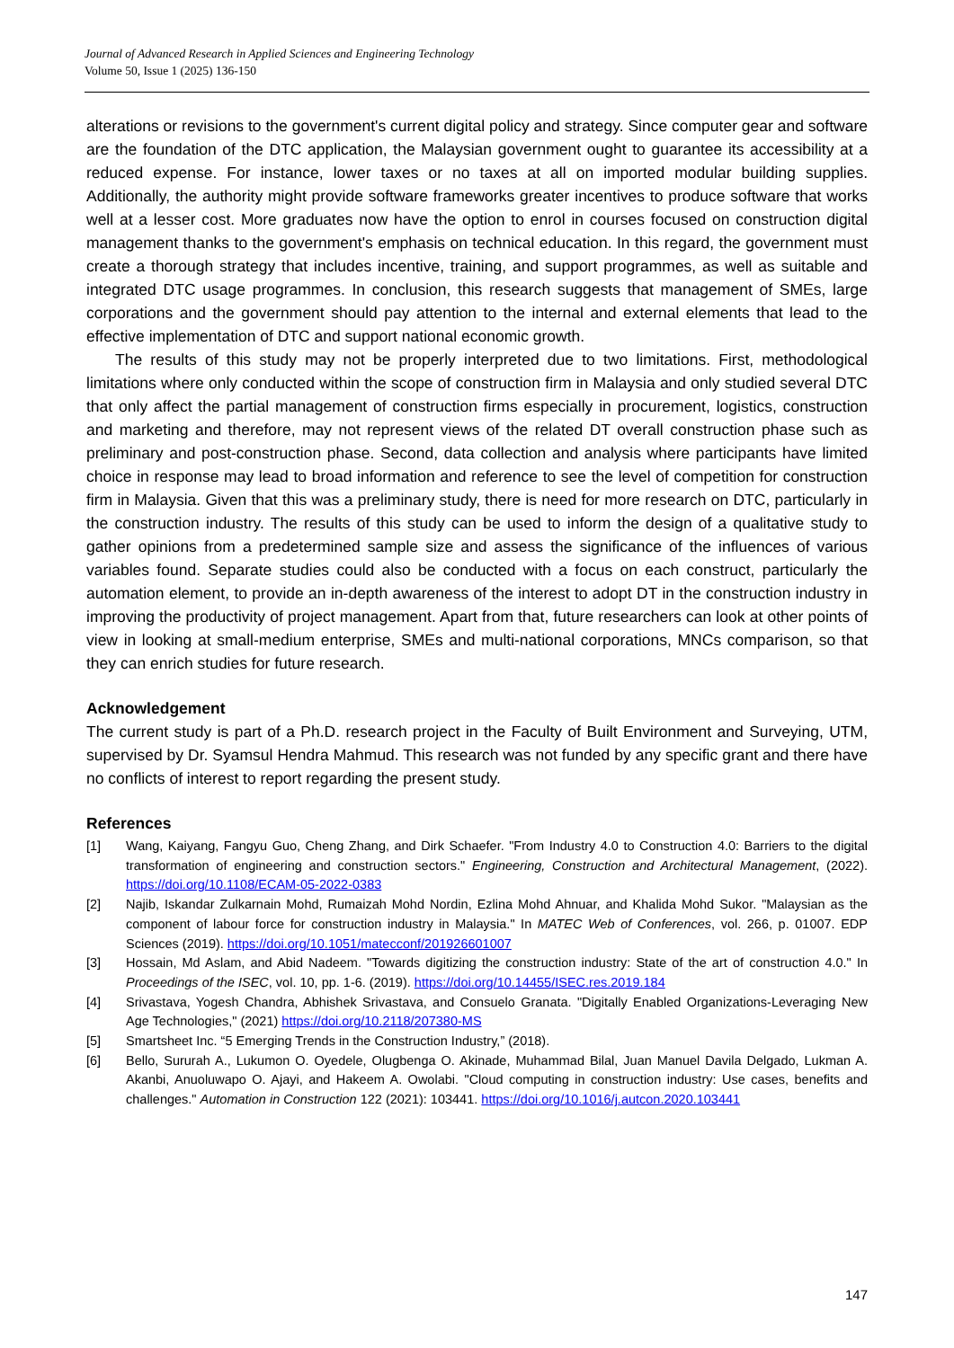Journal of Advanced Research in Applied Sciences and Engineering Technology
Volume 50, Issue 1 (2025) 136-150
alterations or revisions to the government's current digital policy and strategy. Since computer gear and software are the foundation of the DTC application, the Malaysian government ought to guarantee its accessibility at a reduced expense. For instance, lower taxes or no taxes at all on imported modular building supplies. Additionally, the authority might provide software frameworks greater incentives to produce software that works well at a lesser cost. More graduates now have the option to enrol in courses focused on construction digital management thanks to the government's emphasis on technical education. In this regard, the government must create a thorough strategy that includes incentive, training, and support programmes, as well as suitable and integrated DTC usage programmes. In conclusion, this research suggests that management of SMEs, large corporations and the government should pay attention to the internal and external elements that lead to the effective implementation of DTC and support national economic growth.
The results of this study may not be properly interpreted due to two limitations. First, methodological limitations where only conducted within the scope of construction firm in Malaysia and only studied several DTC that only affect the partial management of construction firms especially in procurement, logistics, construction and marketing and therefore, may not represent views of the related DT overall construction phase such as preliminary and post-construction phase. Second, data collection and analysis where participants have limited choice in response may lead to broad information and reference to see the level of competition for construction firm in Malaysia. Given that this was a preliminary study, there is need for more research on DTC, particularly in the construction industry. The results of this study can be used to inform the design of a qualitative study to gather opinions from a predetermined sample size and assess the significance of the influences of various variables found. Separate studies could also be conducted with a focus on each construct, particularly the automation element, to provide an in-depth awareness of the interest to adopt DT in the construction industry in improving the productivity of project management. Apart from that, future researchers can look at other points of view in looking at small-medium enterprise, SMEs and multi-national corporations, MNCs comparison, so that they can enrich studies for future research.
Acknowledgement
The current study is part of a Ph.D. research project in the Faculty of Built Environment and Surveying, UTM, supervised by Dr. Syamsul Hendra Mahmud. This research was not funded by any specific grant and there have no conflicts of interest to report regarding the present study.
References
[1] Wang, Kaiyang, Fangyu Guo, Cheng Zhang, and Dirk Schaefer. "From Industry 4.0 to Construction 4.0: Barriers to the digital transformation of engineering and construction sectors." Engineering, Construction and Architectural Management, (2022). https://doi.org/10.1108/ECAM-05-2022-0383
[2] Najib, Iskandar Zulkarnain Mohd, Rumaizah Mohd Nordin, Ezlina Mohd Ahnuar, and Khalida Mohd Sukor. "Malaysian as the component of labour force for construction industry in Malaysia." In MATEC Web of Conferences, vol. 266, p. 01007. EDP Sciences (2019). https://doi.org/10.1051/matecconf/201926601007
[3] Hossain, Md Aslam, and Abid Nadeem. "Towards digitizing the construction industry: State of the art of construction 4.0." In Proceedings of the ISEC, vol. 10, pp. 1-6. (2019). https://doi.org/10.14455/ISEC.res.2019.184
[4] Srivastava, Yogesh Chandra, Abhishek Srivastava, and Consuelo Granata. "Digitally Enabled Organizations-Leveraging New Age Technologies," (2021) https://doi.org/10.2118/207380-MS
[5] Smartsheet Inc. “5 Emerging Trends in the Construction Industry,” (2018).
[6] Bello, Sururah A., Lukumon O. Oyedele, Olugbenga O. Akinade, Muhammad Bilal, Juan Manuel Davila Delgado, Lukman A. Akanbi, Anuoluwapo O. Ajayi, and Hakeem A. Owolabi. "Cloud computing in construction industry: Use cases, benefits and challenges." Automation in Construction 122 (2021): 103441. https://doi.org/10.1016/j.autcon.2020.103441
147